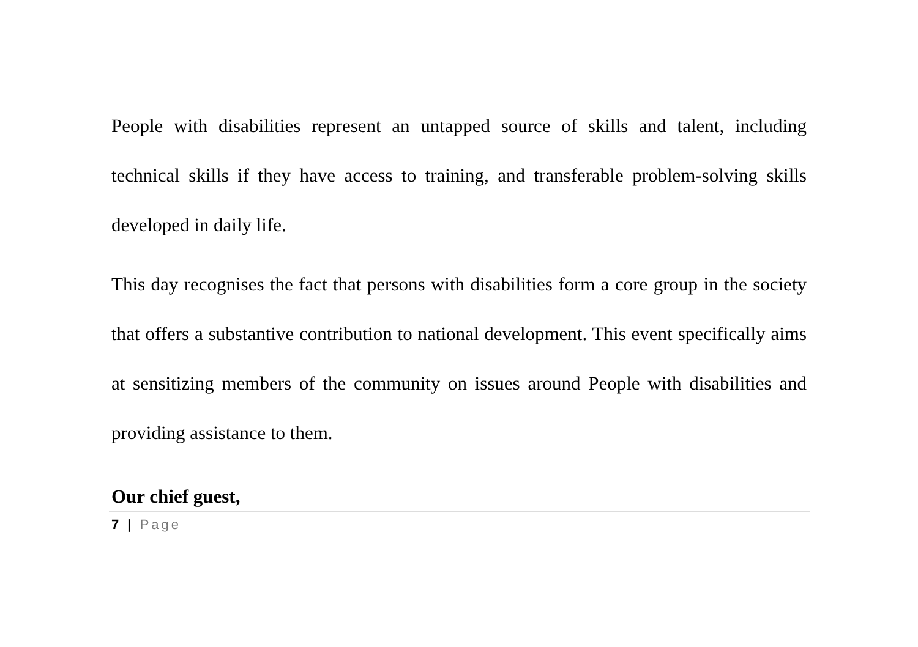People with disabilities represent an untapped source of skills and talent, including technical skills if they have access to training, and transferable problem-solving skills developed in daily life.
This day recognises the fact that persons with disabilities form a core group in the society that offers a substantive contribution to national development. This event specifically aims at sensitizing members of the community on issues around People with disabilities and providing assistance to them.
Our chief guest,
7 | Page